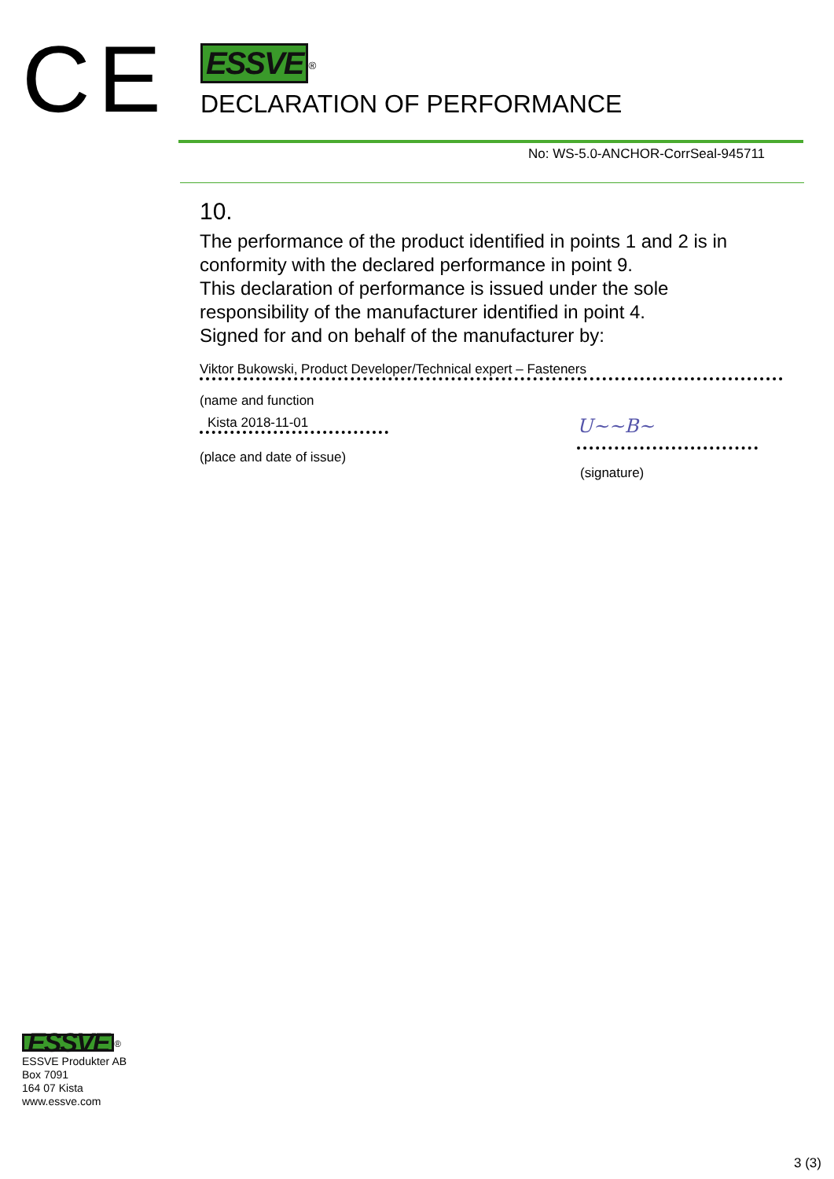CE
ESSVE
<sup>®</sup>
DECLARATION OF PERFORMANCE
No: WS-5.0-ANCHOR-CorrSeal-945711
10.
The performance of the product identified in points 1 and 2 is in conformity with the declared performance in point 9.
This declaration of performance is issued under the sole responsibility of the manufacturer identified in point 4.
Signed for and on behalf of the manufacturer by:
Viktor Bukowski, Product Developer/Technical expert – Fasteners
(name and function
Kista 2018-11-01
(place and date of issue)
U~~B~
(signature)
ESSVE
<sup>®</sup>
ESSVE Produkter AB
Box 7091
164 07 Kista
www.essve.com
3 (3)